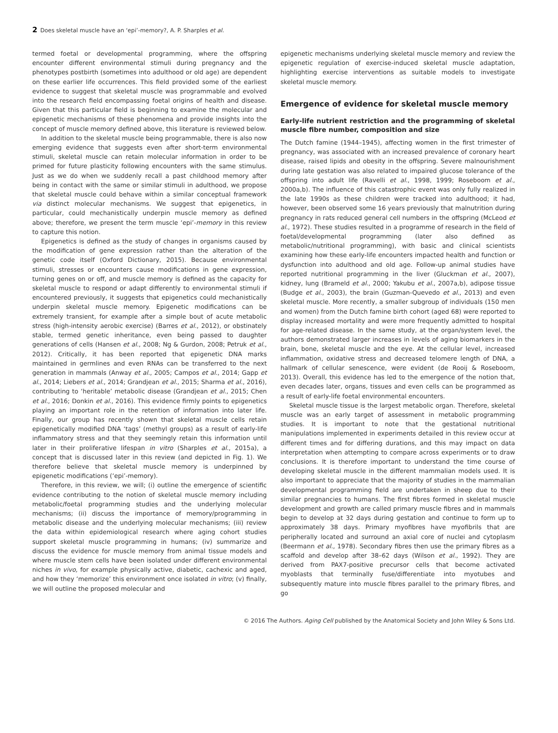2 Does skeletal muscle have an ‘epi’-memory?, A. P. Sharples et al.
termed foetal or developmental programming, where the offspring encounter different environmental stimuli during pregnancy and the phenotypes postbirth (sometimes into adulthood or old age) are dependent on these earlier life occurrences. This field provided some of the earliest evidence to suggest that skeletal muscle was programmable and evolved into the research field encompassing foetal origins of health and disease. Given that this particular field is beginning to examine the molecular and epigenetic mechanisms of these phenomena and provide insights into the concept of muscle memory defined above, this literature is reviewed below.
In addition to the skeletal muscle being programmable, there is also now emerging evidence that suggests even after short-term environmental stimuli, skeletal muscle can retain molecular information in order to be primed for future plasticity following encounters with the same stimulus. Just as we do when we suddenly recall a past childhood memory after being in contact with the same or similar stimuli in adulthood, we propose that skeletal muscle could behave within a similar conceptual framework via distinct molecular mechanisms. We suggest that epigenetics, in particular, could mechanistically underpin muscle memory as defined above; therefore, we present the term muscle ‘epi’-memory in this review to capture this notion.
Epigenetics is defined as the study of changes in organisms caused by the modification of gene expression rather than the alteration of the genetic code itself (Oxford Dictionary, 2015). Because environmental stimuli, stresses or encounters cause modifications in gene expression, turning genes on or off, and muscle memory is defined as the capacity for skeletal muscle to respond or adapt differently to environmental stimuli if encountered previously, it suggests that epigenetics could mechanistically underpin skeletal muscle memory. Epigenetic modifications can be extremely transient, for example after a simple bout of acute metabolic stress (high-intensity aerobic exercise) (Barres et al., 2012), or obstinately stable, termed genetic inheritance, even being passed to daughter generations of cells (Hansen et al., 2008; Ng & Gurdon, 2008; Petruk et al., 2012). Critically, it has been reported that epigenetic DNA marks maintained in germlines and even RNAs can be transferred to the next generation in mammals (Anway et al., 2005; Campos et al., 2014; Gapp et al., 2014; Liebers et al., 2014; Grandjean et al., 2015; Sharma et al., 2016), contributing to ‘heritable’ metabolic disease (Grandjean et al., 2015; Chen et al., 2016; Donkin et al., 2016). This evidence firmly points to epigenetics playing an important role in the retention of information into later life. Finally, our group has recently shown that skeletal muscle cells retain epigenetically modified DNA ‘tags’ (methyl groups) as a result of early-life inflammatory stress and that they seemingly retain this information until later in their proliferative lifespan in vitro (Sharples et al., 2015a), a concept that is discussed later in this review (and depicted in Fig. 1). We therefore believe that skeletal muscle memory is underpinned by epigenetic modifications (‘epi’-memory).
Therefore, in this review, we will; (i) outline the emergence of scientific evidence contributing to the notion of skeletal muscle memory including metabolic/foetal programming studies and the underlying molecular mechanisms; (ii) discuss the importance of memory/programming in metabolic disease and the underlying molecular mechanisms; (iii) review the data within epidemiological research where aging cohort studies support skeletal muscle programming in humans; (iv) summarize and discuss the evidence for muscle memory from animal tissue models and where muscle stem cells have been isolated under different environmental niches in vivo, for example physically active, diabetic, cachexic and aged, and how they ‘memorize’ this environment once isolated in vitro; (v) finally, we will outline the proposed molecular and
epigenetic mechanisms underlying skeletal muscle memory and review the epigenetic regulation of exercise-induced skeletal muscle adaptation, highlighting exercise interventions as suitable models to investigate skeletal muscle memory.
Emergence of evidence for skeletal muscle memory
Early-life nutrient restriction and the programming of skeletal muscle fibre number, composition and size
The Dutch famine (1944–1945), affecting women in the first trimester of pregnancy, was associated with an increased prevalence of coronary heart disease, raised lipids and obesity in the offspring. Severe malnourishment during late gestation was also related to impaired glucose tolerance of the offspring into adult life (Ravelli et al., 1998, 1999; Roseboom et al., 2000a,b). The influence of this catastrophic event was only fully realized in the late 1990s as these children were tracked into adulthood; it had, however, been observed some 16 years previously that malnutrition during pregnancy in rats reduced general cell numbers in the offspring (McLeod et al., 1972). These studies resulted in a programme of research in the field of foetal/developmental programming (later also defined as metabolic/nutritional programming), with basic and clinical scientists examining how these early-life encounters impacted health and function or dysfunction into adulthood and old age. Follow-up animal studies have reported nutritional programming in the liver (Gluckman et al., 2007), kidney, lung (Brameld et al., 2000; Yakubu et al., 2007a,b), adipose tissue (Budge et al., 2003), the brain (Guzman-Quevedo et al., 2013) and even skeletal muscle. More recently, a smaller subgroup of individuals (150 men and women) from the Dutch famine birth cohort (aged 68) were reported to display increased mortality and were more frequently admitted to hospital for age-related disease. In the same study, at the organ/system level, the authors demonstrated larger increases in levels of aging biomarkers in the brain, bone, skeletal muscle and the eye. At the cellular level, increased inflammation, oxidative stress and decreased telomere length of DNA, a hallmark of cellular senescence, were evident (de Rooij & Roseboom, 2013). Overall, this evidence has led to the emergence of the notion that, even decades later, organs, tissues and even cells can be programmed as a result of early-life foetal environmental encounters.
Skeletal muscle tissue is the largest metabolic organ. Therefore, skeletal muscle was an early target of assessment in metabolic programming studies. It is important to note that the gestational nutritional manipulations implemented in experiments detailed in this review occur at different times and for differing durations, and this may impact on data interpretation when attempting to compare across experiments or to draw conclusions. It is therefore important to understand the time course of developing skeletal muscle in the different mammalian models used. It is also important to appreciate that the majority of studies in the mammalian developmental programming field are undertaken in sheep due to their similar pregnancies to humans. The first fibres formed in skeletal muscle development and growth are called primary muscle fibres and in mammals begin to develop at 32 days during gestation and continue to form up to approximately 38 days. Primary myofibres have myofibrils that are peripherally located and surround an axial core of nuclei and cytoplasm (Beermann et al., 1978). Secondary fibres then use the primary fibres as a scaffold and develop after 38–62 days (Wilson et al., 1992). They are derived from PAX7-positive precursor cells that become activated myoblasts that terminally fuse/differentiate into myotubes and subsequently mature into muscle fibres parallel to the primary fibres, and go
© 2016 The Authors. Aging Cell published by the Anatomical Society and John Wiley & Sons Ltd.